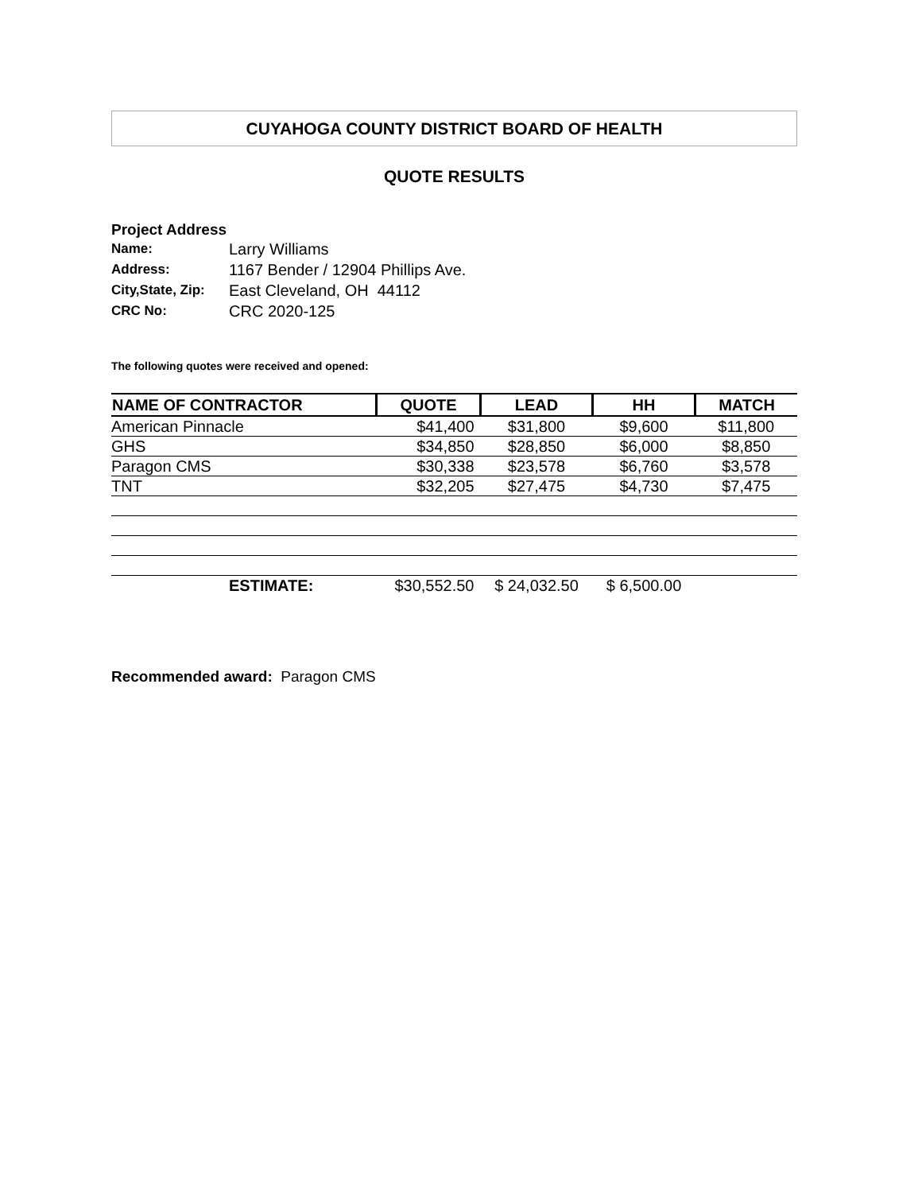CUYAHOGA COUNTY DISTRICT BOARD OF HEALTH
QUOTE RESULTS
Project Address
Name: Larry Williams
Address: 1167 Bender / 12904 Phillips Ave.
City,State, Zip: East Cleveland, OH 44112
CRC No: CRC 2020-125
The following quotes were received and opened:
| NAME OF CONTRACTOR | QUOTE | LEAD | HH | MATCH |
| --- | --- | --- | --- | --- |
| American Pinnacle | $41,400 | $31,800 | $9,600 | $11,800 |
| GHS | $34,850 | $28,850 | $6,000 | $8,850 |
| Paragon CMS | $30,338 | $23,578 | $6,760 | $3,578 |
| TNT | $32,205 | $27,475 | $4,730 | $7,475 |
| ESTIMATE: | $30,552.50 | $ 24,032.50 | $ 6,500.00 | |
Recommended award: Paragon CMS